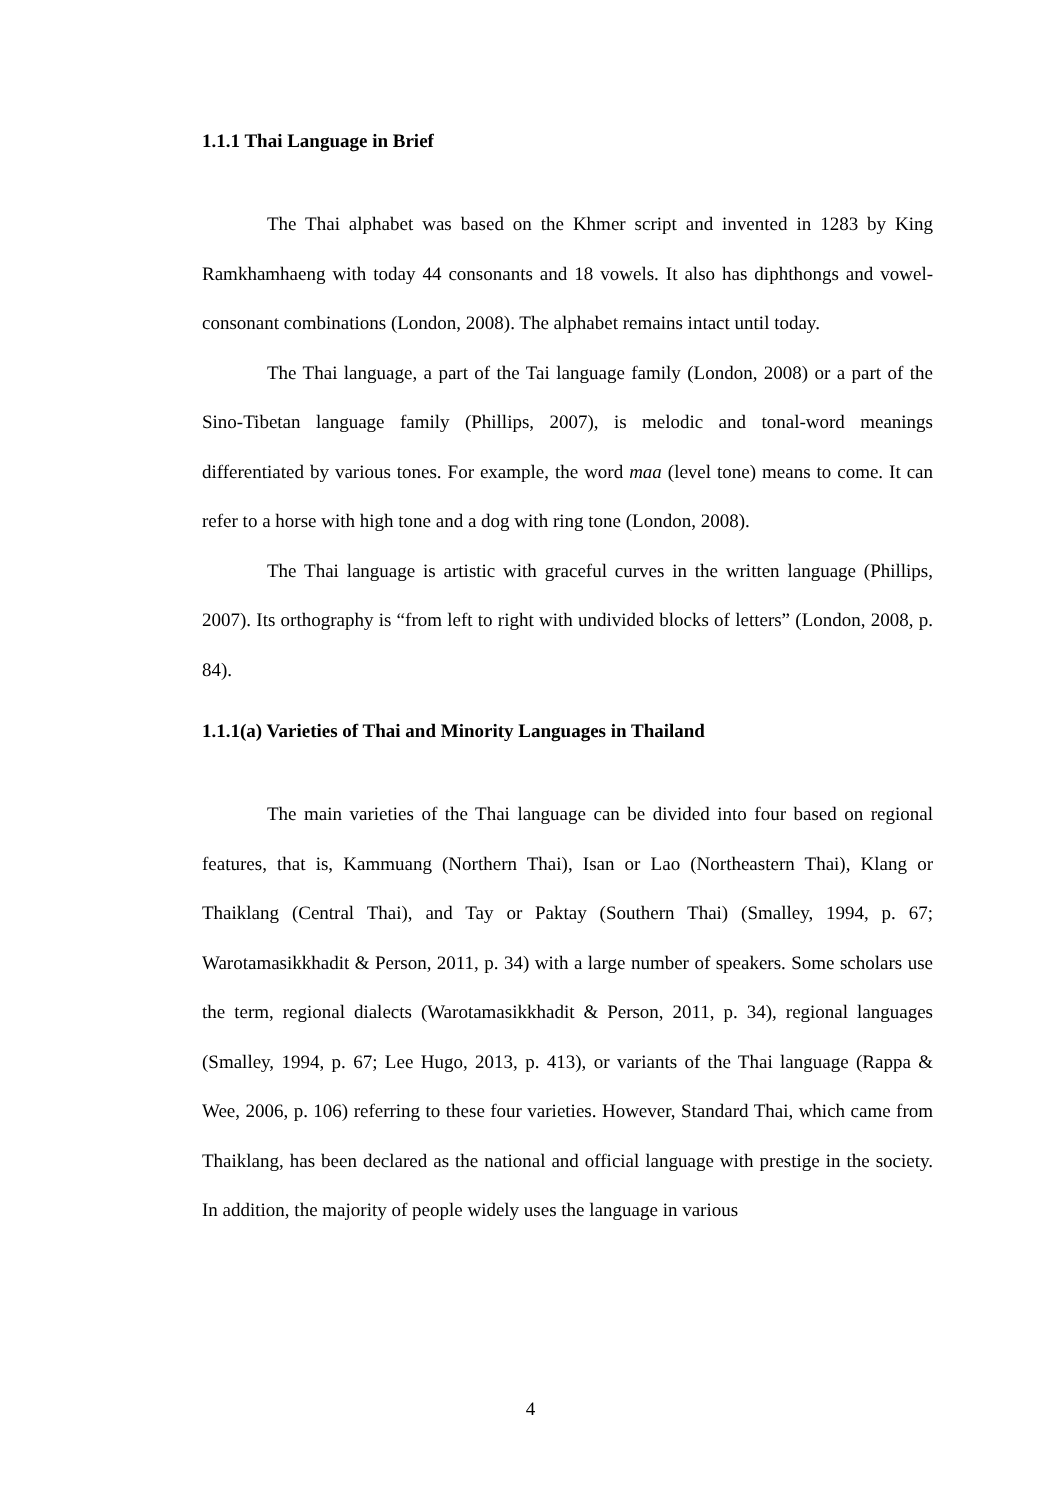1.1.1 Thai Language in Brief
The Thai alphabet was based on the Khmer script and invented in 1283 by King Ramkhamhaeng with today 44 consonants and 18 vowels. It also has diphthongs and vowel-consonant combinations (London, 2008). The alphabet remains intact until today.
The Thai language, a part of the Tai language family (London, 2008) or a part of the Sino-Tibetan language family (Phillips, 2007), is melodic and tonal-word meanings differentiated by various tones. For example, the word maa (level tone) means to come. It can refer to a horse with high tone and a dog with ring tone (London, 2008).
The Thai language is artistic with graceful curves in the written language (Phillips, 2007). Its orthography is “from left to right with undivided blocks of letters” (London, 2008, p. 84).
1.1.1(a) Varieties of Thai and Minority Languages in Thailand
The main varieties of the Thai language can be divided into four based on regional features, that is, Kammuang (Northern Thai), Isan or Lao (Northeastern Thai), Klang or Thaiklang (Central Thai), and Tay or Paktay (Southern Thai) (Smalley, 1994, p. 67; Warotamasikkhadit & Person, 2011, p. 34) with a large number of speakers. Some scholars use the term, regional dialects (Warotamasikkhadit & Person, 2011, p. 34), regional languages (Smalley, 1994, p. 67; Lee Hugo, 2013, p. 413), or variants of the Thai language (Rappa & Wee, 2006, p. 106) referring to these four varieties. However, Standard Thai, which came from Thaiklang, has been declared as the national and official language with prestige in the society. In addition, the majority of people widely uses the language in various
4